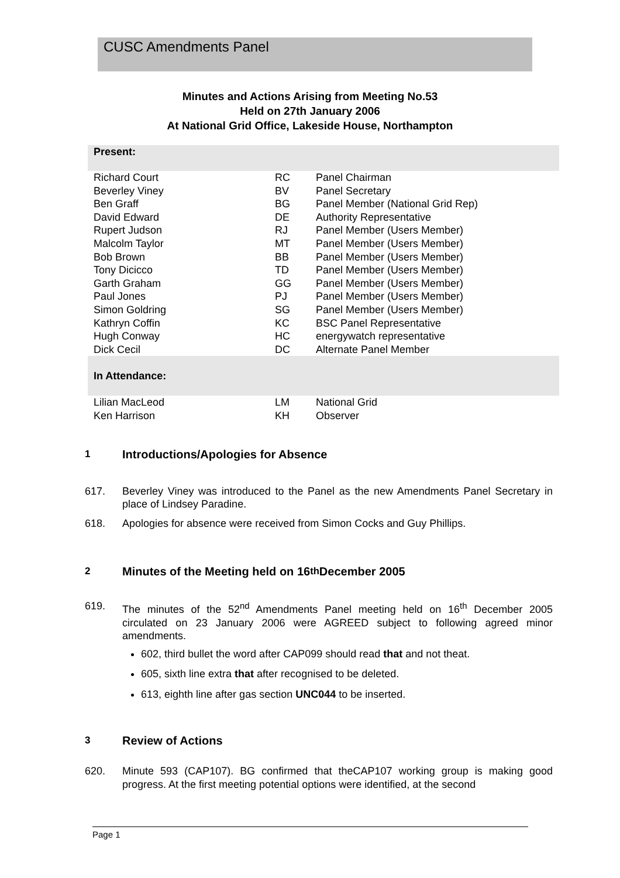CUSC Amendments Panel
Minutes and Actions Arising from Meeting No.53
Held on 27th January 2006
At National Grid Office, Lakeside House, Northampton
| Present: | | |
| Richard Court | RC | Panel Chairman |
| Beverley Viney | BV | Panel Secretary |
| Ben Graff | BG | Panel Member (National Grid Rep) |
| David Edward | DE | Authority Representative |
| Rupert Judson | RJ | Panel Member (Users Member) |
| Malcolm Taylor | MT | Panel Member (Users Member) |
| Bob Brown | BB | Panel Member (Users Member) |
| Tony Dicicco | TD | Panel Member (Users Member) |
| Garth Graham | GG | Panel Member (Users Member) |
| Paul Jones | PJ | Panel Member (Users Member) |
| Simon Goldring | SG | Panel Member (Users Member) |
| Kathryn Coffin | KC | BSC Panel Representative |
| Hugh Conway | HC | energywatch representative |
| Dick Cecil | DC | Alternate Panel Member |
| In Attendance: | | |
| Lilian MacLeod | LM | National Grid |
| Ken Harrison | KH | Observer |
1 Introductions/Apologies for Absence
617. Beverley Viney was introduced to the Panel as the new Amendments Panel Secretary in place of Lindsey Paradine.
618. Apologies for absence were received from Simon Cocks and Guy Phillips.
2 Minutes of the Meeting held on 16<sup>th</sup> December 2005
619. The minutes of the 52<sup>nd</sup> Amendments Panel meeting held on 16<sup>th</sup> December 2005 circulated on 23 January 2006 were AGREED subject to following agreed minor amendments.
602, third bullet the word after CAP099 should read that and not theat.
605, sixth line extra that after recognised to be deleted.
613, eighth line after gas section UNC044 to be inserted.
3 Review of Actions
620. Minute 593 (CAP107). BG confirmed that theCAP107 working group is making good progress. At the first meeting potential options were identified, at the second
Page 1